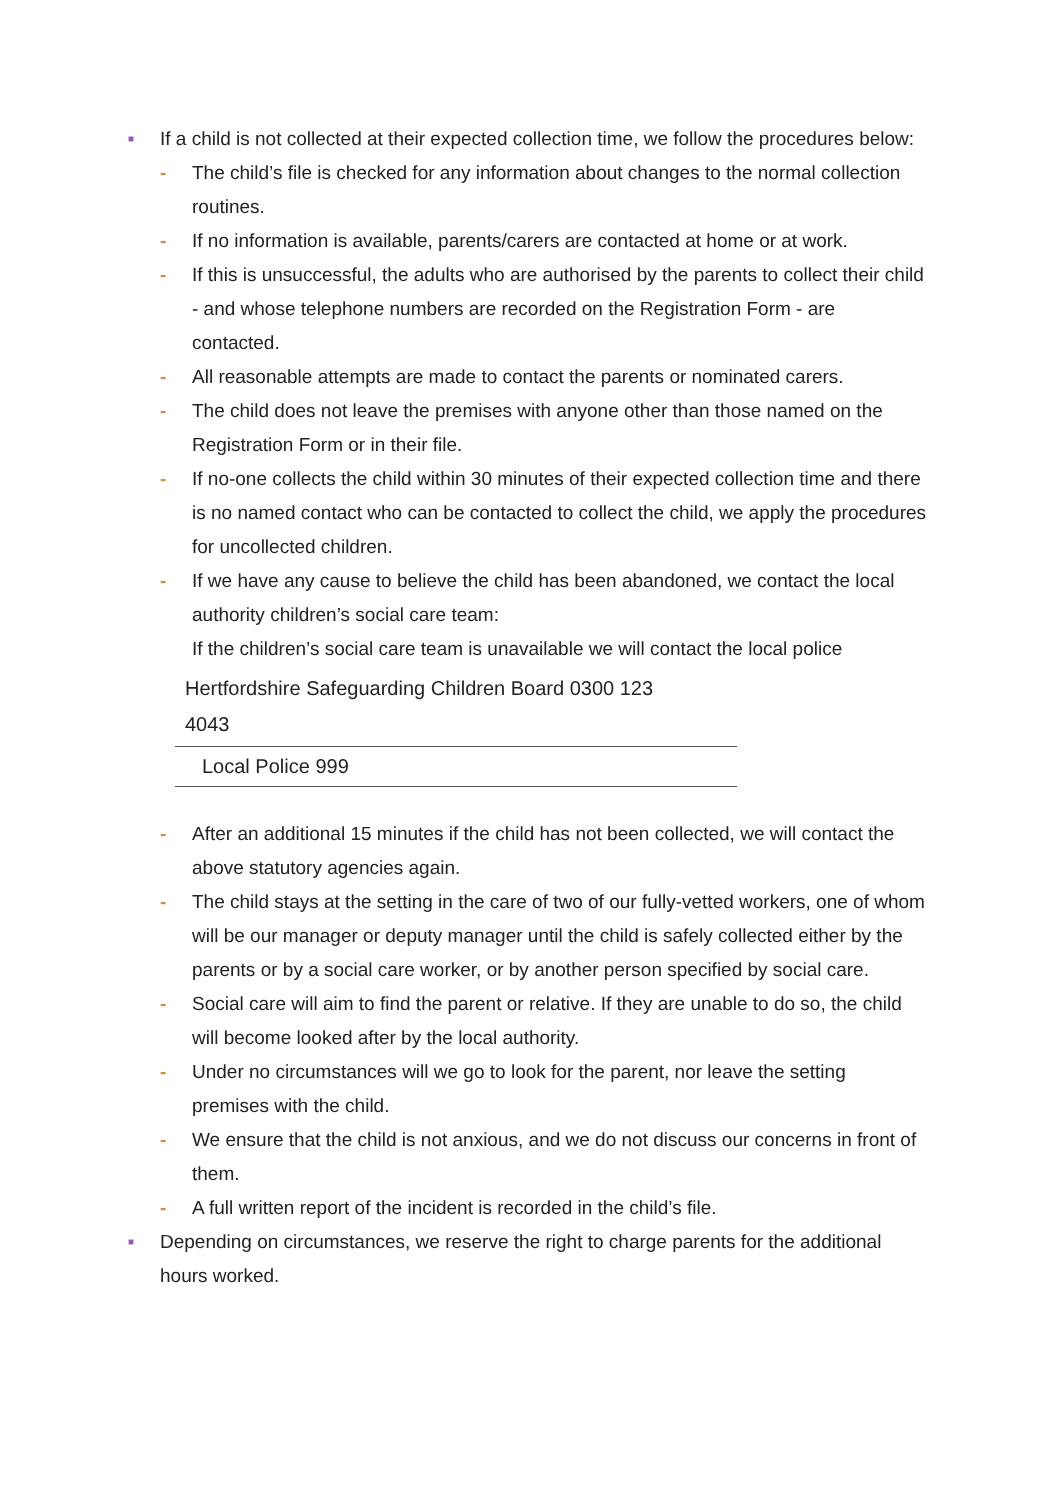■
If a child is not collected at their expected collection time, we follow the procedures below:
- The child’s file is checked for any information about changes to the normal collection routines.
- If no information is available, parents/carers are contacted at home or at work.
- If this is unsuccessful, the adults who are authorised by the parents to collect their child - and whose telephone numbers are recorded on the Registration Form - are contacted.
- All reasonable attempts are made to contact the parents or nominated carers.
- The child does not leave the premises with anyone other than those named on the Registration Form or in their file.
- If no-one collects the child within 30 minutes of their expected collection time and there is no named contact who can be contacted to collect the child, we apply the procedures for uncollected children.
- If we have any cause to believe the child has been abandoned, we contact the local authority children’s social care team:
If the children’s social care team is unavailable we will contact the local police
| Hertfordshire Safeguarding Children Board 0300 123 4043 |
| Local Police 999 |
- After an additional 15 minutes if the child has not been collected, we will contact the above statutory agencies again.
- The child stays at the setting in the care of two of our fully-vetted workers, one of whom will be our manager or deputy manager until the child is safely collected either by the parents or by a social care worker, or by another person specified by social care.
- Social care will aim to find the parent or relative. If they are unable to do so, the child will become looked after by the local authority.
- Under no circumstances will we go to look for the parent, nor leave the setting premises with the child.
- We ensure that the child is not anxious, and we do not discuss our concerns in front of them.
- A full written report of the incident is recorded in the child’s file.
■
Depending on circumstances, we reserve the right to charge parents for the additional hours worked.